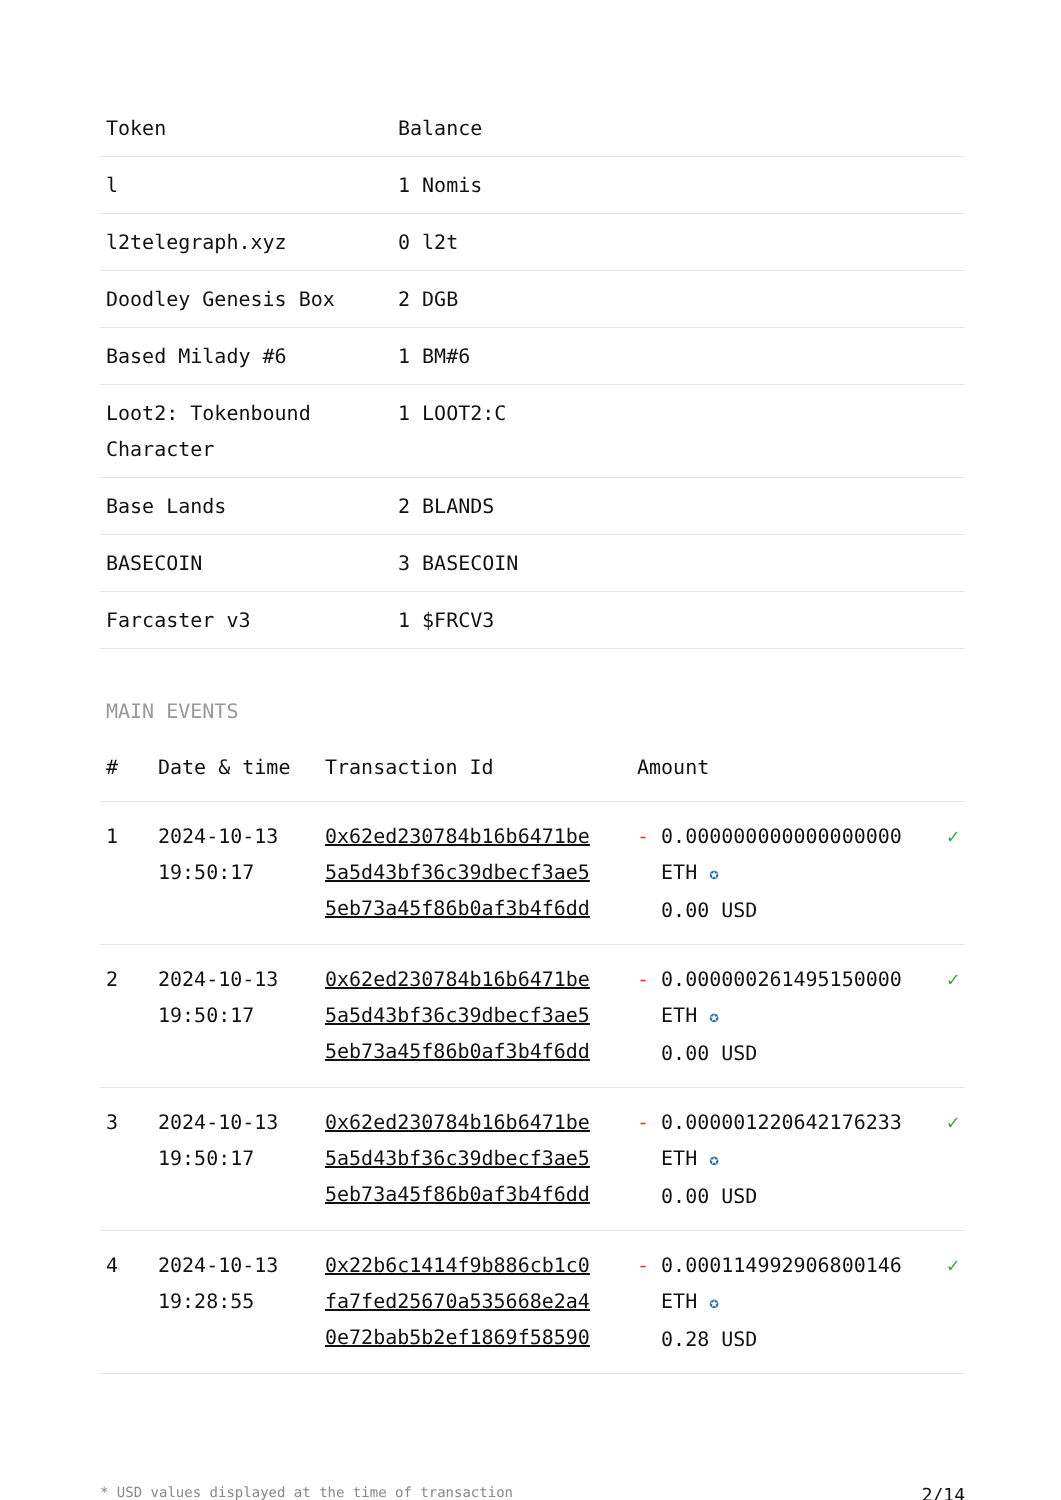| Token | Balance |
| --- | --- |
| l | 1 Nomis |
| l2telegraph.xyz | 0 l2t |
| Doodley Genesis Box | 2 DGB |
| Based Milady #6 | 1 BM#6 |
| Loot2: Tokenbound Character | 1 LOOT2:C |
| Base Lands | 2 BLANDS |
| BASECOIN | 3 BASECOIN |
| Farcaster v3 | 1 $FRCV3 |
MAIN EVENTS
| # | Date & time | Transaction Id | Amount | | |
| --- | --- | --- | --- | --- | --- |
| 1 | 2024-10-13 19:50:17 | 0x62ed230784b16b6471be 5a5d43bf36c39dbecf3ae5 5eb73a45f86b0af3b4f6dd | - | 0.000000000000000000 ETH ✪ 0.00 USD | ✓ |
| 2 | 2024-10-13 19:50:17 | 0x62ed230784b16b6471be 5a5d43bf36c39dbecf3ae5 5eb73a45f86b0af3b4f6dd | - | 0.000000261495150000 ETH ✪ 0.00 USD | ✓ |
| 3 | 2024-10-13 19:50:17 | 0x62ed230784b16b6471be 5a5d43bf36c39dbecf3ae5 5eb73a45f86b0af3b4f6dd | - | 0.000001220642176233 ETH ✪ 0.00 USD | ✓ |
| 4 | 2024-10-13 19:28:55 | 0x22b6c1414f9b886cb1c0 fa7fed25670a535668e2a4 0e72bab5b2ef1869f58590 | - | 0.000114992906800146 ETH ✪ 0.28 USD | ✓ |
* USD values displayed at the time of transaction 2/14